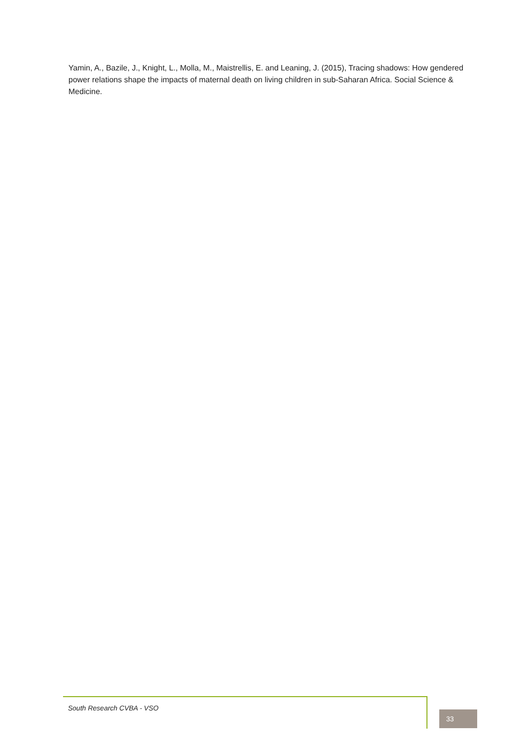Yamin, A., Bazile, J., Knight, L., Molla, M., Maistrellis, E. and Leaning, J. (2015), Tracing shadows: How gendered power relations shape the impacts of maternal death on living children in sub-Saharan Africa. Social Science & Medicine.
South Research CVBA - VSO
33